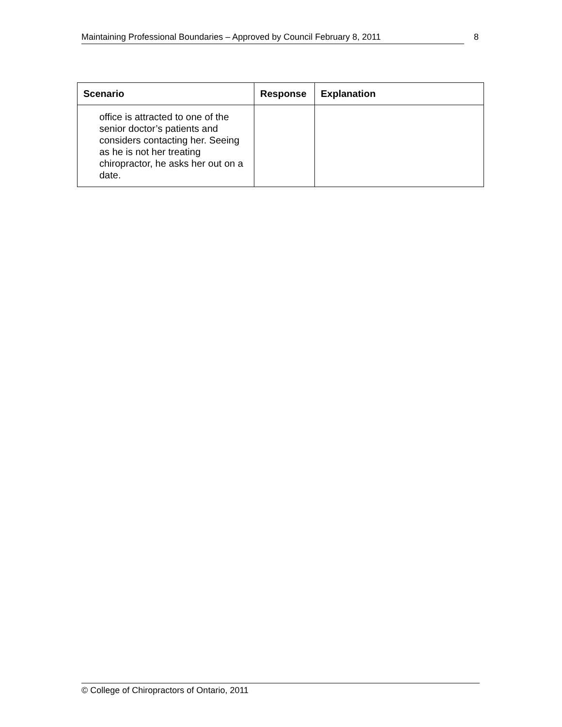Maintaining Professional Boundaries – Approved by Council February 8, 2011 8
| Scenario | Response | Explanation |
| --- | --- | --- |
| office is attracted to one of the senior doctor’s patients and considers contacting her. Seeing as he is not her treating chiropractor, he asks her out on a date. | | |
© College of Chiropractors of Ontario, 2011